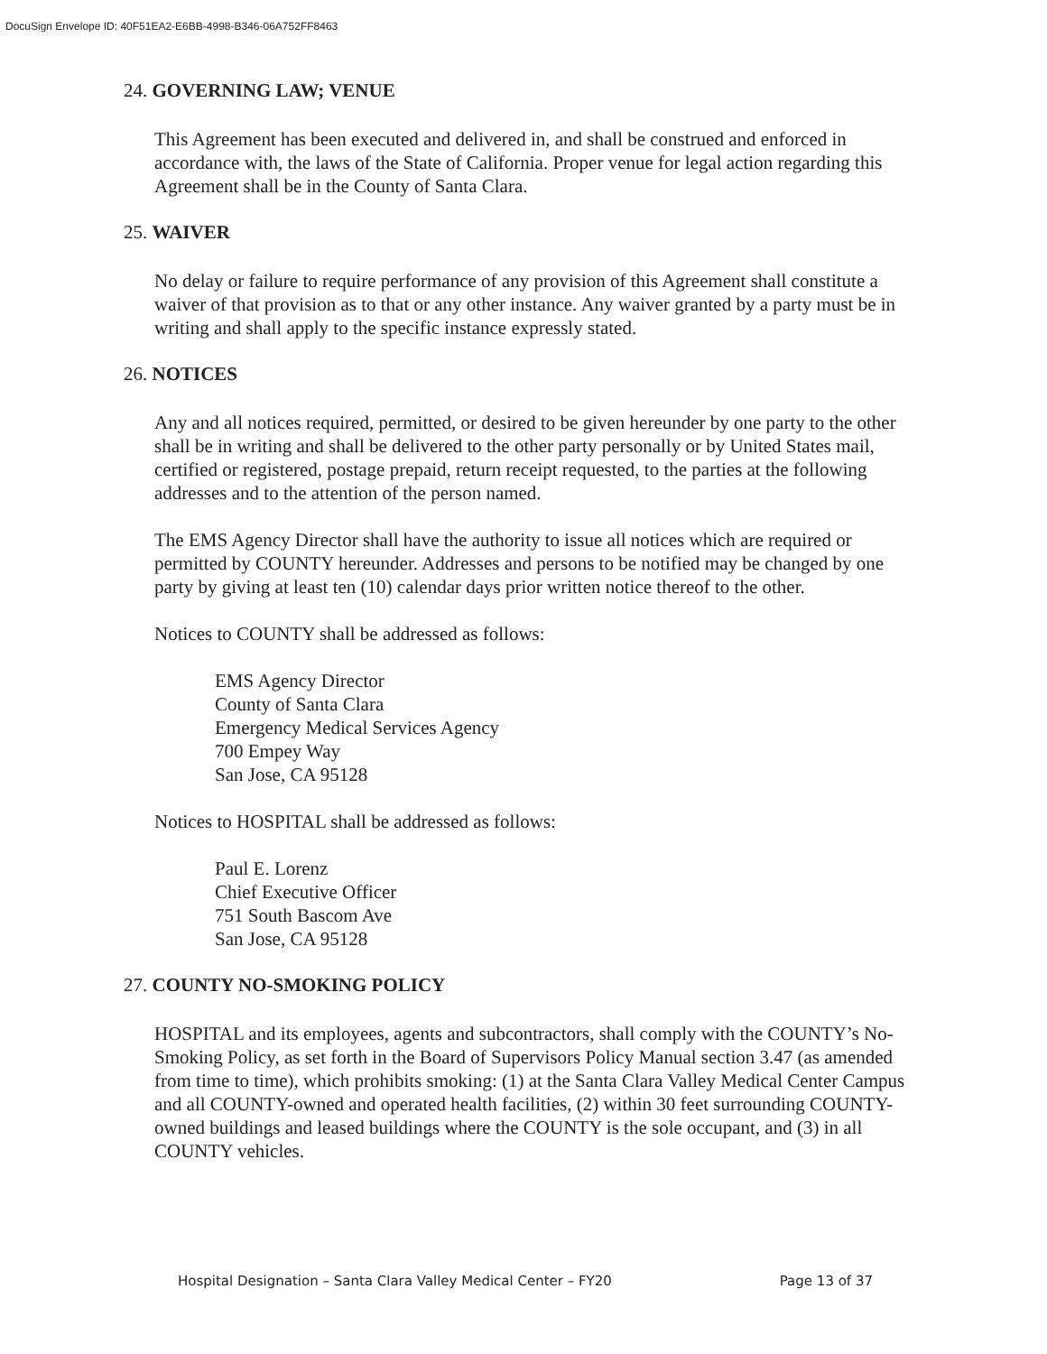DocuSign Envelope ID: 40F51EA2-E6BB-4998-B346-06A752FF8463
24. GOVERNING LAW; VENUE
This Agreement has been executed and delivered in, and shall be construed and enforced in accordance with, the laws of the State of California. Proper venue for legal action regarding this Agreement shall be in the County of Santa Clara.
25. WAIVER
No delay or failure to require performance of any provision of this Agreement shall constitute a waiver of that provision as to that or any other instance. Any waiver granted by a party must be in writing and shall apply to the specific instance expressly stated.
26. NOTICES
Any and all notices required, permitted, or desired to be given hereunder by one party to the other shall be in writing and shall be delivered to the other party personally or by United States mail, certified or registered, postage prepaid, return receipt requested, to the parties at the following addresses and to the attention of the person named.
The EMS Agency Director shall have the authority to issue all notices which are required or permitted by COUNTY hereunder. Addresses and persons to be notified may be changed by one party by giving at least ten (10) calendar days prior written notice thereof to the other.
Notices to COUNTY shall be addressed as follows:
EMS Agency Director
County of Santa Clara
Emergency Medical Services Agency
700 Empey Way
San Jose, CA 95128
Notices to HOSPITAL shall be addressed as follows:
Paul E. Lorenz
Chief Executive Officer
751 South Bascom Ave
San Jose, CA 95128
27. COUNTY NO-SMOKING POLICY
HOSPITAL and its employees, agents and subcontractors, shall comply with the COUNTY’s No-Smoking Policy, as set forth in the Board of Supervisors Policy Manual section 3.47 (as amended from time to time), which prohibits smoking: (1) at the Santa Clara Valley Medical Center Campus and all COUNTY-owned and operated health facilities, (2) within 30 feet surrounding COUNTY-owned buildings and leased buildings where the COUNTY is the sole occupant, and (3) in all COUNTY vehicles.
Hospital Designation – Santa Clara Valley Medical Center – FY20 Page 13 of 37